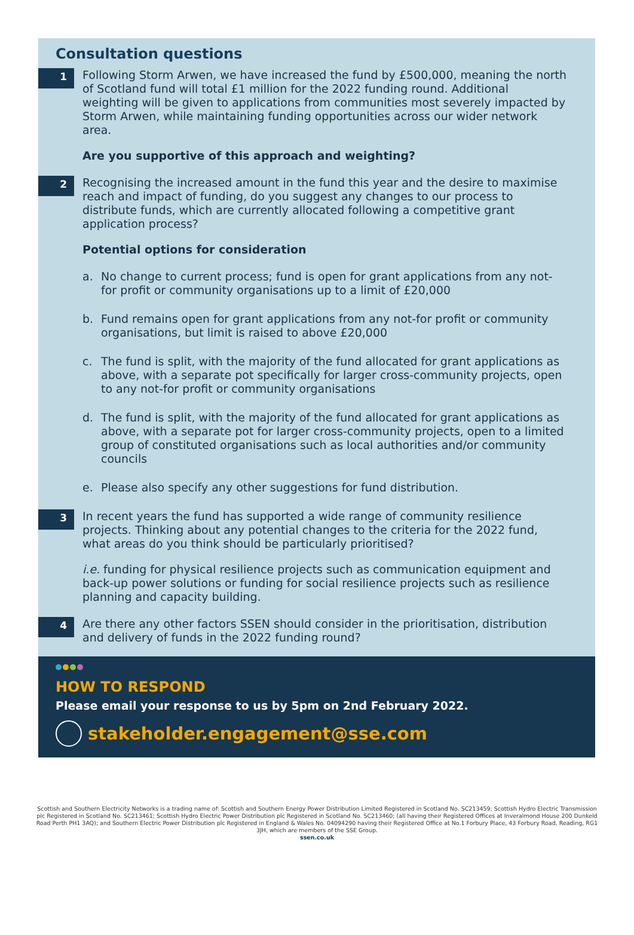Consultation questions
1
Following Storm Arwen, we have increased the fund by £500,000, meaning the north of Scotland fund will total £1 million for the 2022 funding round. Additional weighting will be given to applications from communities most severely impacted by Storm Arwen, while maintaining funding opportunities across our wider network area.
Are you supportive of this approach and weighting?
2
Recognising the increased amount in the fund this year and the desire to maximise reach and impact of funding, do you suggest any changes to our process to distribute funds, which are currently allocated following a competitive grant application process?
Potential options for consideration
a. No change to current process; fund is open for grant applications from any not-for profit or community organisations up to a limit of £20,000
b. Fund remains open for grant applications from any not-for profit or community organisations, but limit is raised to above £20,000
c. The fund is split, with the majority of the fund allocated for grant applications as above, with a separate pot specifically for larger cross-community projects, open to any not-for profit or community organisations
d. The fund is split, with the majority of the fund allocated for grant applications as above, with a separate pot for larger cross-community projects, open to a limited group of constituted organisations such as local authorities and/or community councils
e. Please also specify any other suggestions for fund distribution.
3
In recent years the fund has supported a wide range of community resilience projects. Thinking about any potential changes to the criteria for the 2022 fund, what areas do you think should be particularly prioritised?
i.e. funding for physical resilience projects such as communication equipment and back-up power solutions or funding for social resilience projects such as resilience planning and capacity building.
4
Are there any other factors SSEN should consider in the prioritisation, distribution and delivery of funds in the 2022 funding round?
HOW TO RESPOND
Please email your response to us by 5pm on 2nd February 2022.
stakeholder.engagement@sse.com
Scottish and Southern Electricity Networks is a trading name of: Scottish and Southern Energy Power Distribution Limited Registered in Scotland No. SC213459; Scottish Hydro Electric Transmission plc Registered in Scotland No. SC213461; Scottish Hydro Electric Power Distribution plc Registered in Scotland No. SC213460; (all having their Registered Offices at Inveralmond House 200 Dunkeld Road Perth PH1 3AQ); and Southern Electric Power Distribution plc Registered in England & Wales No. 04094290 having their Registered Office at No.1 Forbury Place, 43 Forbury Road, Reading, RG1 3JH, which are members of the SSE Group.
ssen.co.uk